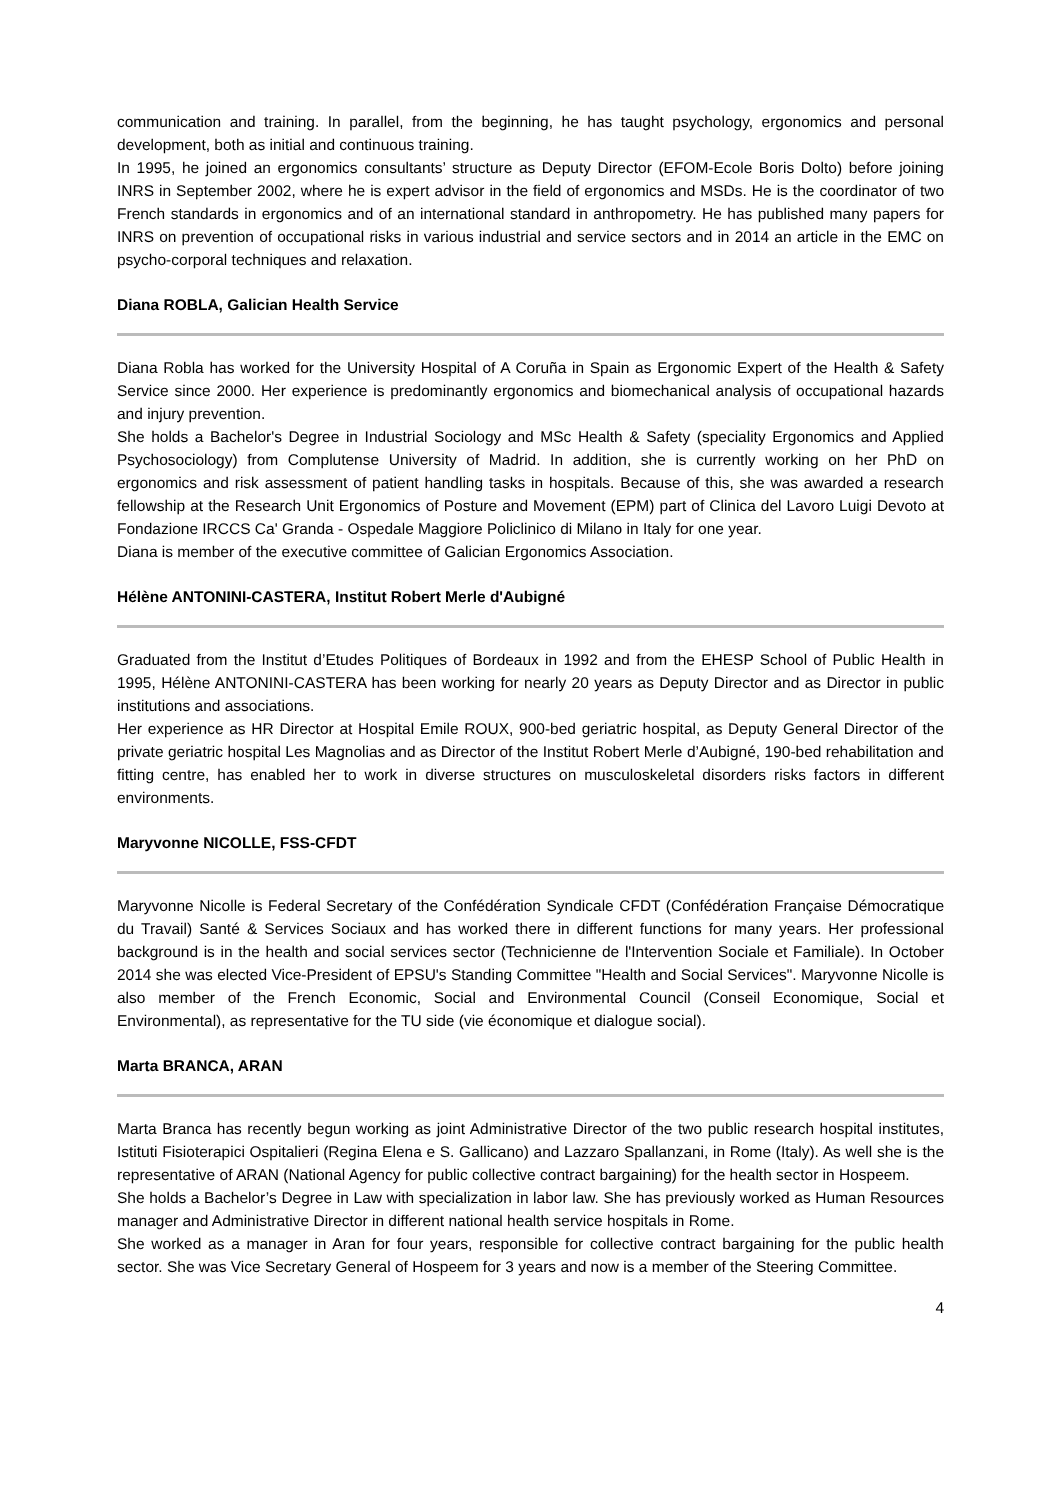communication and training. In parallel, from the beginning, he has taught psychology, ergonomics and personal development, both as initial and continuous training.
In 1995, he joined an ergonomics consultants’ structure as Deputy Director (EFOM-Ecole Boris Dolto) before joining INRS in September 2002, where he is expert advisor in the field of ergonomics and MSDs. He is the coordinator of two French standards in ergonomics and of an international standard in anthropometry. He has published many papers for INRS on prevention of occupational risks in various industrial and service sectors and in 2014 an article in the EMC on psycho-corporal techniques and relaxation.
Diana ROBLA, Galician Health Service
Diana Robla has worked for the University Hospital of A Coruña in Spain as Ergonomic Expert of the Health & Safety Service since 2000. Her experience is predominantly ergonomics and biomechanical analysis of occupational hazards and injury prevention.
She holds a Bachelor's Degree in Industrial Sociology and MSc Health & Safety (speciality Ergonomics and Applied Psychosociology) from Complutense University of Madrid. In addition, she is currently working on her PhD on ergonomics and risk assessment of patient handling tasks in hospitals. Because of this, she was awarded a research fellowship at the Research Unit Ergonomics of Posture and Movement (EPM) part of Clinica del Lavoro Luigi Devoto at Fondazione IRCCS Ca' Granda - Ospedale Maggiore Policlinico di Milano in Italy for one year.
Diana is member of the executive committee of Galician Ergonomics Association.
Hélène ANTONINI-CASTERA, Institut Robert Merle d'Aubigné
Graduated from the Institut d’Etudes Politiques of Bordeaux in 1992 and from the EHESP School of Public Health in 1995, Hélène ANTONINI-CASTERA has been working for nearly 20 years as Deputy Director and as Director in public institutions and associations.
Her experience as HR Director at Hospital Emile ROUX, 900-bed geriatric hospital, as Deputy General Director of the private geriatric hospital Les Magnolias and as Director of the Institut Robert Merle d’Aubigné, 190-bed rehabilitation and fitting centre, has enabled her to work in diverse structures on musculoskeletal disorders risks factors in different environments.
Maryvonne NICOLLE, FSS-CFDT
Maryvonne Nicolle is Federal Secretary of the Confédération Syndicale CFDT (Confédération Française Démocratique du Travail) Santé & Services Sociaux and has worked there in different functions for many years. Her professional background is in the health and social services sector (Technicienne de l'Intervention Sociale et Familiale). In October 2014 she was elected Vice-President of EPSU's Standing Committee "Health and Social Services". Maryvonne Nicolle is also member of the French Economic, Social and Environmental Council (Conseil Economique, Social et Environmental), as representative for the TU side (vie économique et dialogue social).
Marta BRANCA, ARAN
Marta Branca has recently begun working as joint Administrative Director of the two public research hospital institutes, Istituti Fisioterapici Ospitalieri (Regina Elena e S. Gallicano) and Lazzaro Spallanzani, in Rome (Italy). As well she is the representative of ARAN (National Agency for public collective contract bargaining) for the health sector in Hospeem.
She holds a Bachelor’s Degree in Law with specialization in labor law. She has previously worked as Human Resources manager and Administrative Director in different national health service hospitals in Rome.
She worked as a manager in Aran for four years, responsible for collective contract bargaining for the public health sector. She was Vice Secretary General of Hospeem for 3 years and now is a member of the Steering Committee.
4